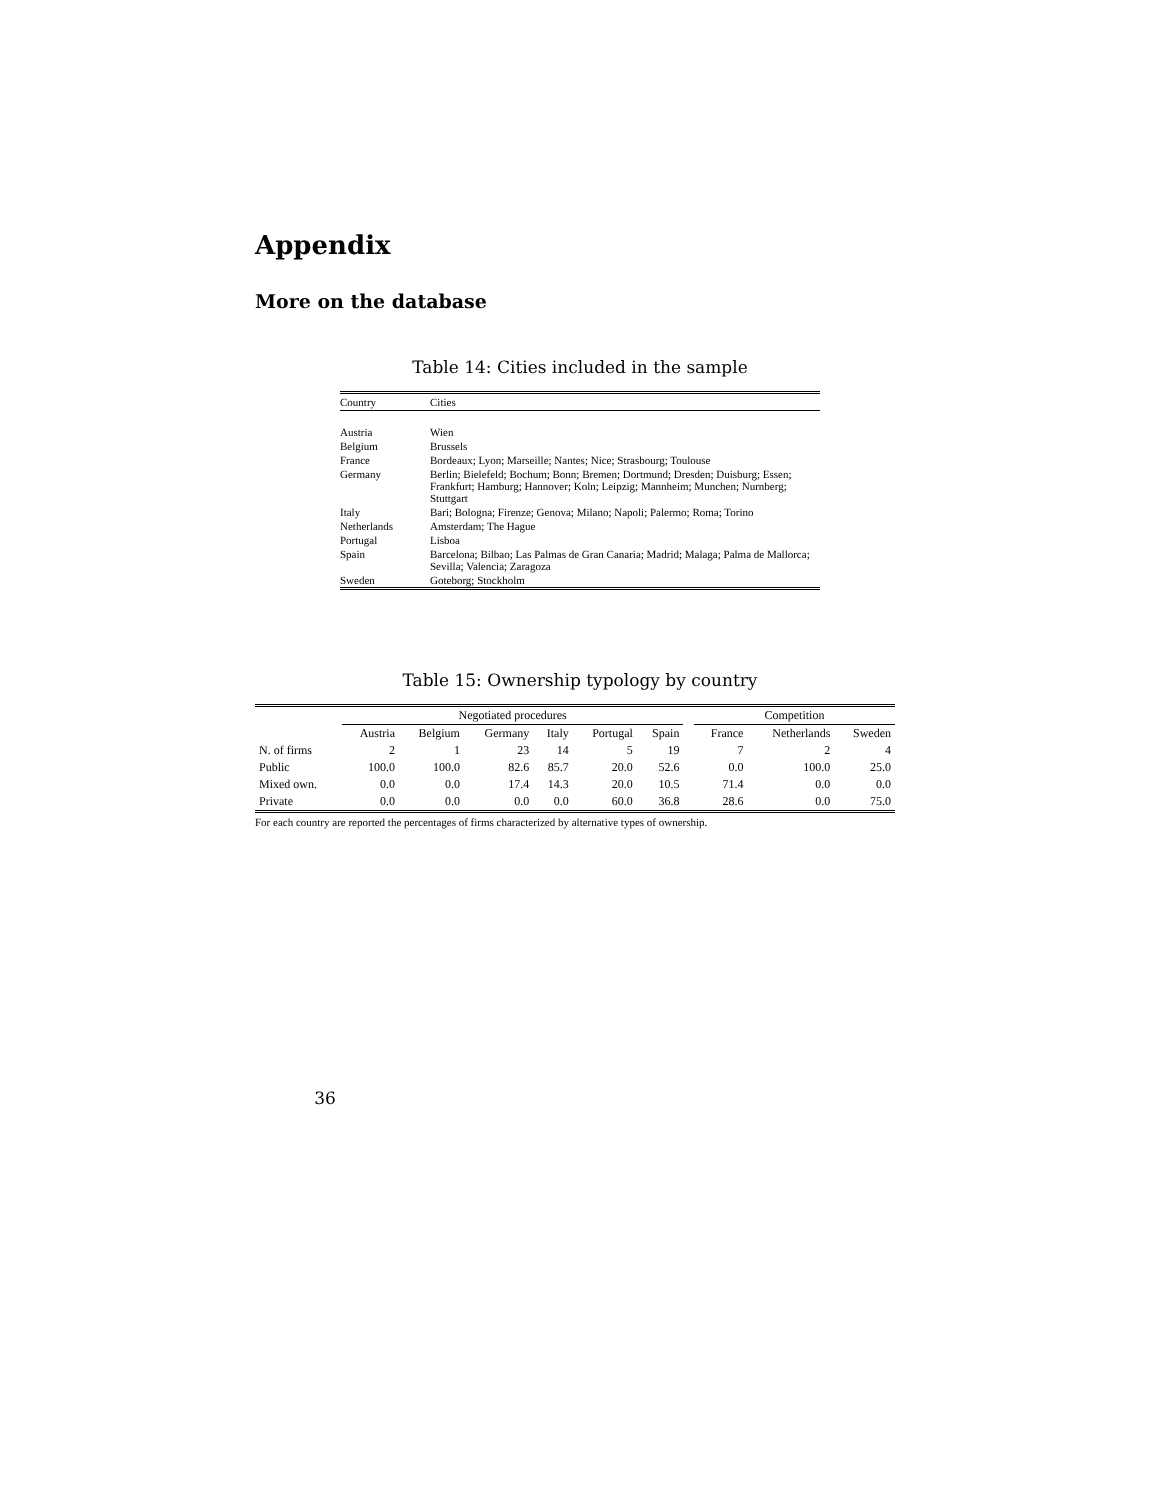Appendix
More on the database
Table 14: Cities included in the sample
| Country | Cities |
| --- | --- |
| Austria | Wien |
| Belgium | Brussels |
| France | Bordeaux; Lyon; Marseille; Nantes; Nice; Strasbourg; Toulouse |
| Germany | Berlin; Bielefeld; Bochum; Bonn; Bremen; Dortmund; Dresden; Duisburg; Essen; Frankfurt; Hamburg; Hannover; Koln; Leipzig; Mannheim; Munchen; Nurnberg; Stuttgart |
| Italy | Bari; Bologna; Firenze; Genova; Milano; Napoli; Palermo; Roma; Torino |
| Netherlands | Amsterdam; The Hague |
| Portugal | Lisboa |
| Spain | Barcelona; Bilbao; Las Palmas de Gran Canaria; Madrid; Malaga; Palma de Mallorca; Sevilla; Valencia; Zaragoza |
| Sweden | Goteborg; Stockholm |
Table 15: Ownership typology by country
| | Negotiated procedures | | | | | | | Competition | | |
| --- | --- | --- | --- | --- | --- | --- | --- | --- | --- | --- |
| | Austria | Belgium | Germany | Italy | Portugal | Spain | | France | Netherlands | Sweden |
| N. of firms | 2 | 1 | 23 | 14 | 5 | 19 | | 7 | 2 | 4 |
| Public | 100.0 | 100.0 | 82.6 | 85.7 | 20.0 | 52.6 | | 0.0 | 100.0 | 25.0 |
| Mixed own. | 0.0 | 0.0 | 17.4 | 14.3 | 20.0 | 10.5 | | 71.4 | 0.0 | 0.0 |
| Private | 0.0 | 0.0 | 0.0 | 0.0 | 60.0 | 36.8 | | 28.6 | 0.0 | 75.0 |
For each country are reported the percentages of firms characterized by alternative types of ownership.
36